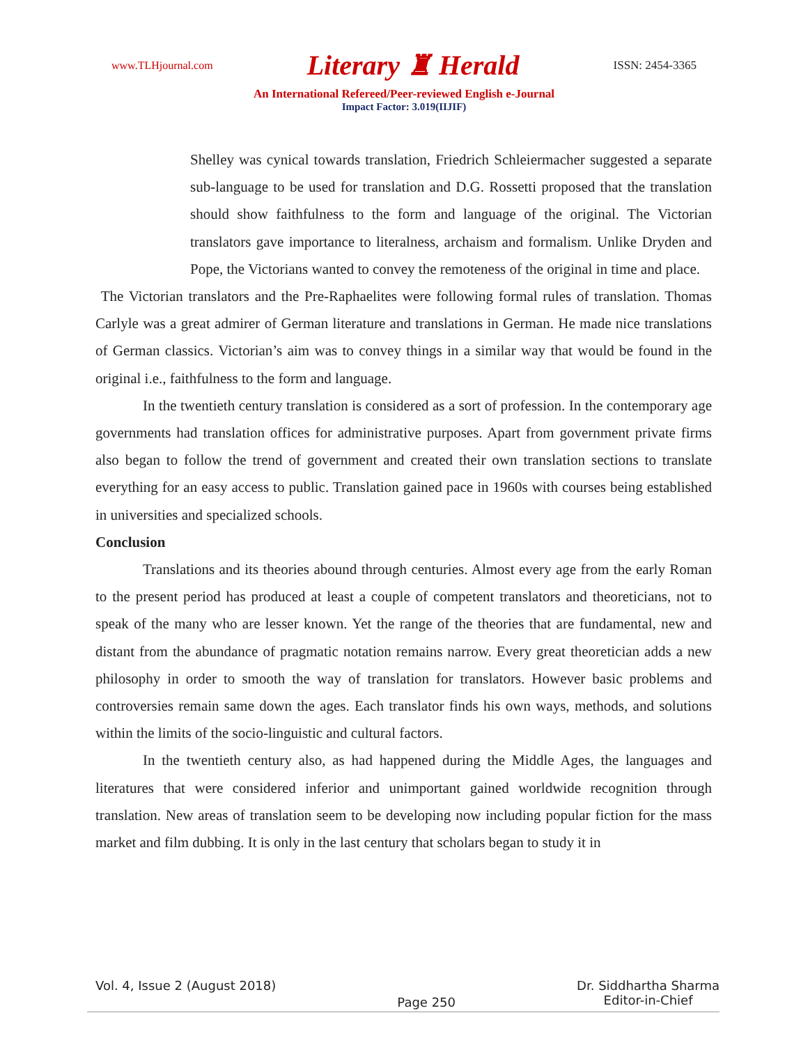www.TLHjournal.com Literary ♜ Herald ISSN: 2454-3365
An International Refereed/Peer-reviewed English e-Journal
Impact Factor: 3.019(IIJIF)
Shelley was cynical towards translation, Friedrich Schleiermacher suggested a separate sub-language to be used for translation and D.G. Rossetti proposed that the translation should show faithfulness to the form and language of the original. The Victorian translators gave importance to literalness, archaism and formalism. Unlike Dryden and Pope, the Victorians wanted to convey the remoteness of the original in time and place.
The Victorian translators and the Pre-Raphaelites were following formal rules of translation. Thomas Carlyle was a great admirer of German literature and translations in German. He made nice translations of German classics. Victorian’s aim was to convey things in a similar way that would be found in the original i.e., faithfulness to the form and language.
In the twentieth century translation is considered as a sort of profession. In the contemporary age governments had translation offices for administrative purposes. Apart from government private firms also began to follow the trend of government and created their own translation sections to translate everything for an easy access to public. Translation gained pace in 1960s with courses being established in universities and specialized schools.
Conclusion
Translations and its theories abound through centuries. Almost every age from the early Roman to the present period has produced at least a couple of competent translators and theoreticians, not to speak of the many who are lesser known. Yet the range of the theories that are fundamental, new and distant from the abundance of pragmatic notation remains narrow. Every great theoretician adds a new philosophy in order to smooth the way of translation for translators. However basic problems and controversies remain same down the ages. Each translator finds his own ways, methods, and solutions within the limits of the socio-linguistic and cultural factors.
In the twentieth century also, as had happened during the Middle Ages, the languages and literatures that were considered inferior and unimportant gained worldwide recognition through translation. New areas of translation seem to be developing now including popular fiction for the mass market and film dubbing. It is only in the last century that scholars began to study it in
Vol. 4, Issue 2 (August 2018) Page 250 Dr. Siddhartha Sharma
Editor-in-Chief